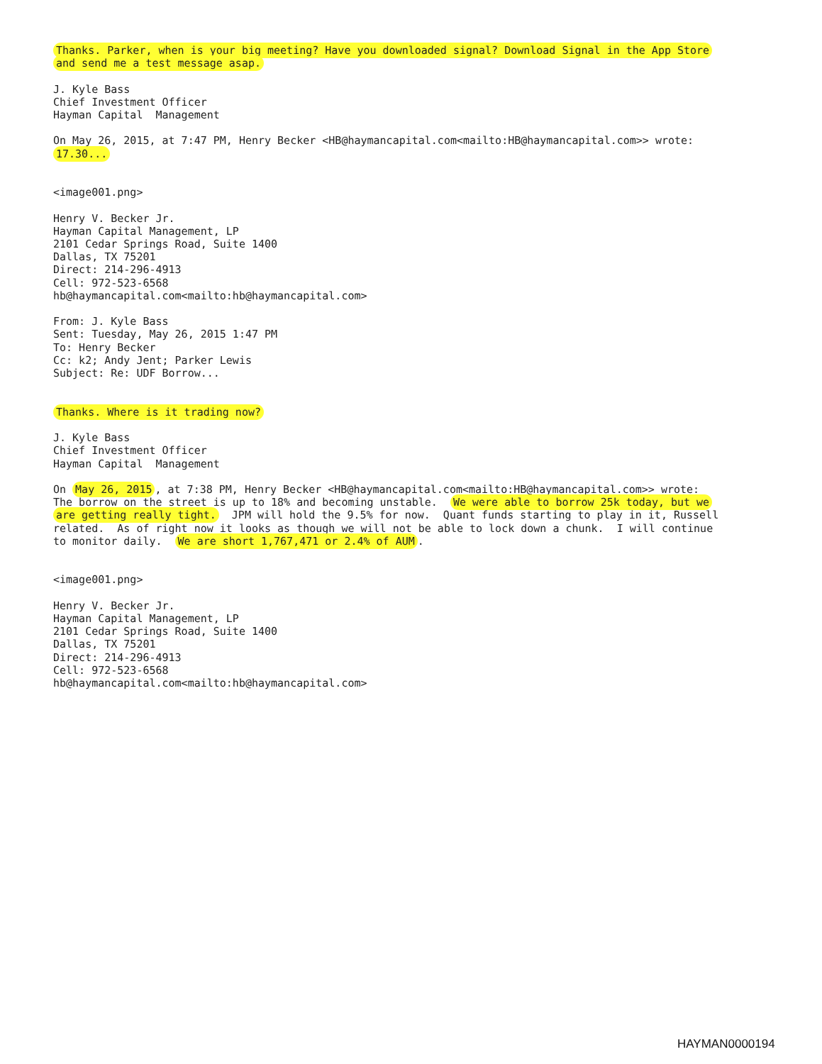Thanks. Parker, when is your big meeting? Have you downloaded signal? Download Signal in the App Store and send me a test message asap. J. Kyle Bass Chief Investment Officer Hayman Capital Management On May 26, 2015, at 7:47 PM, Henry Becker <HB@haymancapital.com<mailto:HB@haymancapital.com>> wrote: 17.30... <image001.png> Henry V. Becker Jr. Hayman Capital Management, LP 2101 Cedar Springs Road, Suite 1400 Dallas, TX 75201 Direct: 214-296-4913 Cell: 972-523-6568 hb@haymancapital.com<mailto:hb@haymancapital.com> From: J. Kyle Bass Sent: Tuesday, May 26, 2015 1:47 PM To: Henry Becker Cc: k2; Andy Jent; Parker Lewis Subject: Re: UDF Borrow... Thanks. Where is it trading now? J. Kyle Bass Chief Investment Officer Hayman Capital Management On May 26, 2015, at 7:38 PM, Henry Becker <HB@haymancapital.com<mailto:HB@haymancapital.com>> wrote: The borrow on the street is up to 18% and becoming unstable. We were able to borrow 25k today, but we are getting really tight. JPM will hold the 9.5% for now. Quant funds starting to play in it, Russell related. As of right now it looks as though we will not be able to lock down a chunk. I will continue to monitor daily. We are short 1,767,471 or 2.4% of AUM. <image001.png> Henry V. Becker Jr. Hayman Capital Management, LP 2101 Cedar Springs Road, Suite 1400 Dallas, TX 75201 Direct: 214-296-4913 Cell: 972-523-6568 hb@haymancapital.com<mailto:hb@haymancapital.com>
HAYMAN0000194